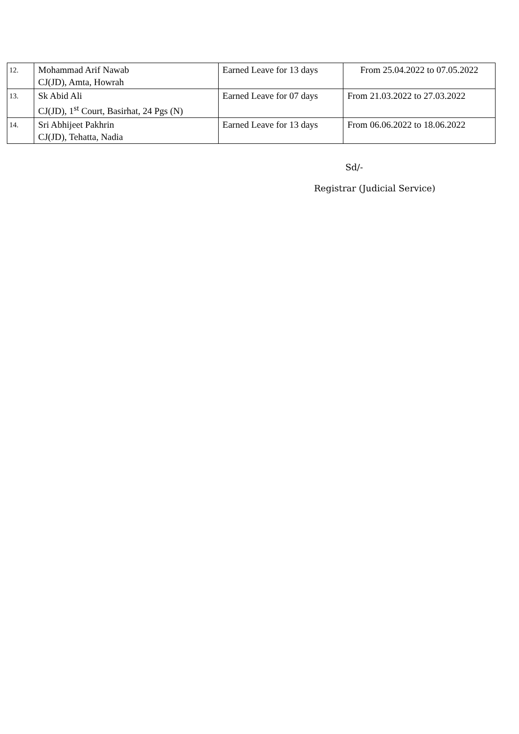| 12. | Mohammad Arif Nawab CJ(JD), Amta, Howrah | Earned Leave for 13 days | From 25.04.2022 to 07.05.2022 |
| 13. | Sk Abid Ali CJ(JD), 1<sup>st</sup> Court, Basirhat, 24 Pgs (N) | Earned Leave for 07 days | From 21.03.2022 to 27.03.2022 |
| 14. | Sri Abhijeet Pakhrin CJ(JD), Tehatta, Nadia | Earned Leave for 13 days | From 06.06.2022 to 18.06.2022 |
Sd/-
Registrar (Judicial Service)